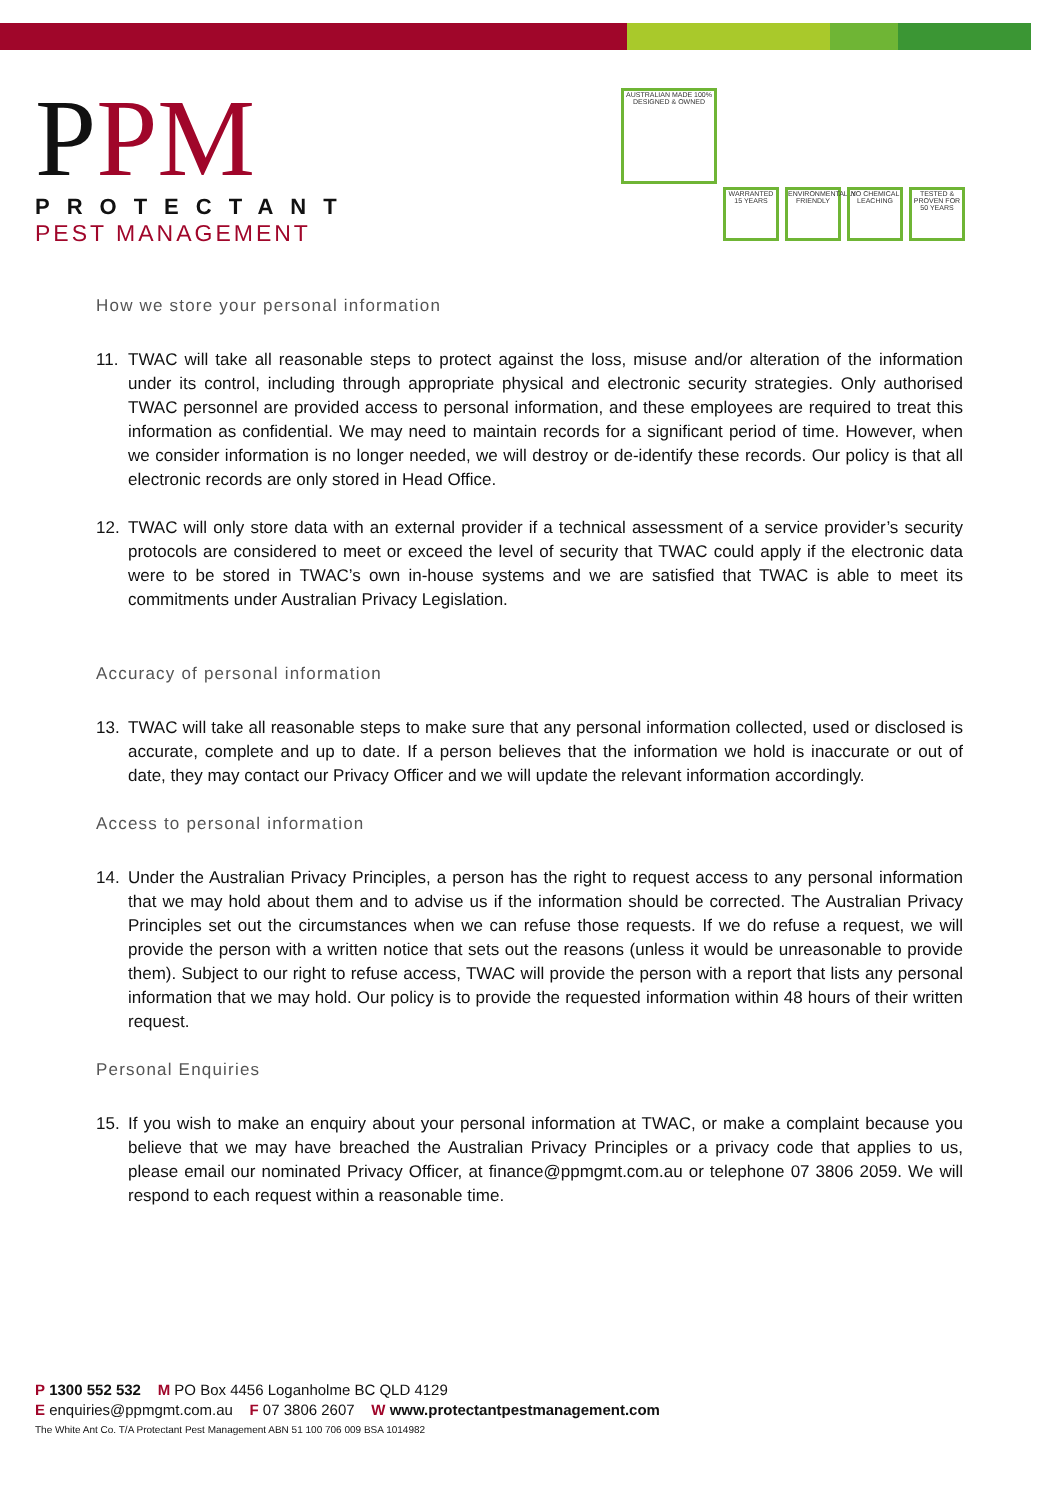PPM
PROTECTANT
PEST MANAGEMENT
AUSTRALIAN MADE 100% DESIGNED & OWNED
WARRANTED 15 YEARS
ENVIRONMENTALLY FRIENDLY
NO CHEMICAL LEACHING
TESTED & PROVEN FOR 50 YEARS
How we store your personal information
11. TWAC will take all reasonable steps to protect against the loss, misuse and/or alteration of the information under its control, including through appropriate physical and electronic security strategies. Only authorised TWAC personnel are provided access to personal information, and these employees are required to treat this information as confidential. We may need to maintain records for a significant period of time. However, when we consider information is no longer needed, we will destroy or de-identify these records. Our policy is that all electronic records are only stored in Head Office.
12. TWAC will only store data with an external provider if a technical assessment of a service provider’s security protocols are considered to meet or exceed the level of security that TWAC could apply if the electronic data were to be stored in TWAC’s own in-house systems and we are satisfied that TWAC is able to meet its commitments under Australian Privacy Legislation.
Accuracy of personal information
13. TWAC will take all reasonable steps to make sure that any personal information collected, used or disclosed is accurate, complete and up to date. If a person believes that the information we hold is inaccurate or out of date, they may contact our Privacy Officer and we will update the relevant information accordingly.
Access to personal information
14. Under the Australian Privacy Principles, a person has the right to request access to any personal information that we may hold about them and to advise us if the information should be corrected. The Australian Privacy Principles set out the circumstances when we can refuse those requests. If we do refuse a request, we will provide the person with a written notice that sets out the reasons (unless it would be unreasonable to provide them). Subject to our right to refuse access, TWAC will provide the person with a report that lists any personal information that we may hold. Our policy is to provide the requested information within 48 hours of their written request.
Personal Enquiries
15. If you wish to make an enquiry about your personal information at TWAC, or make a complaint because you believe that we may have breached the Australian Privacy Principles or a privacy code that applies to us, please email our nominated Privacy Officer, at finance@ppmgmt.com.au or telephone 07 3806 2059. We will respond to each request within a reasonable time.
P 1300 552 532 M PO Box 4456 Loganholme BC QLD 4129
E enquiries@ppmgmt.com.au F 07 3806 2607 W www.protectantpestmanagement.com
The White Ant Co. T/A Protectant Pest Management ABN 51 100 706 009 BSA 1014982